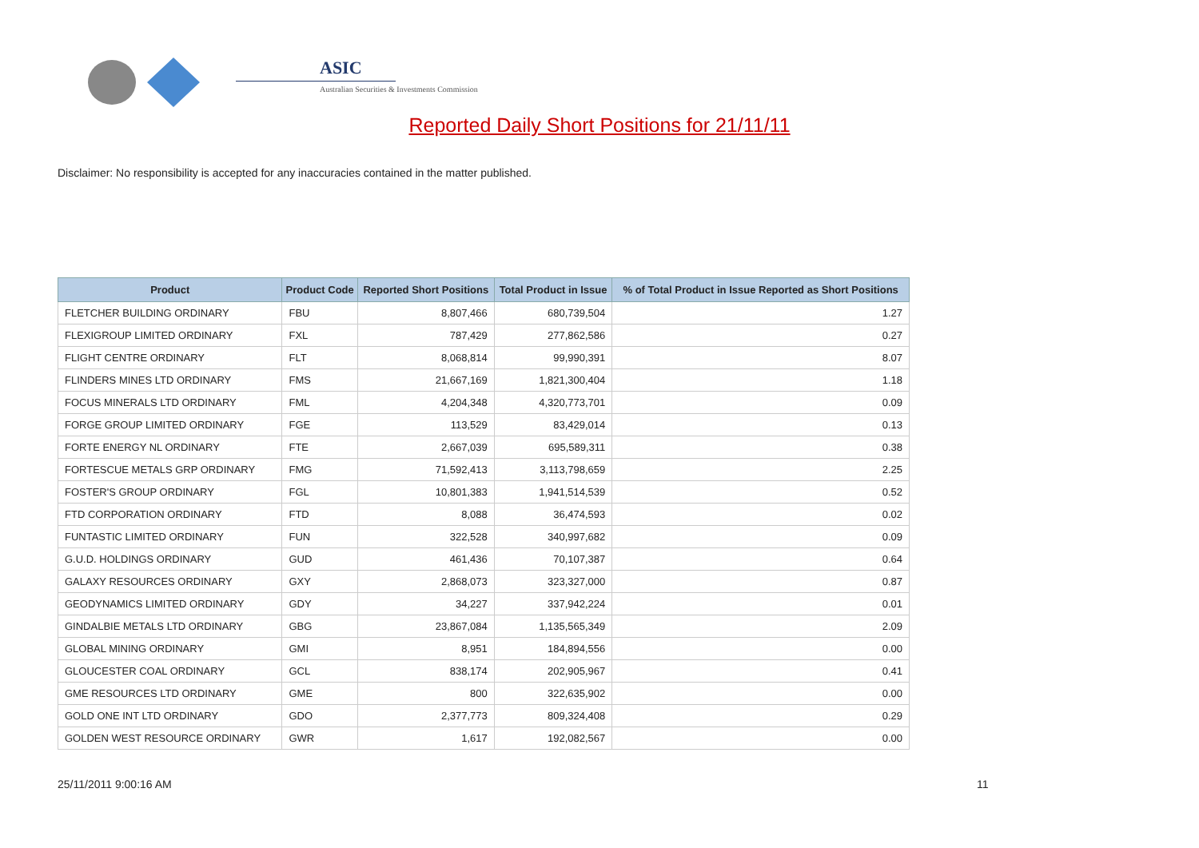ASIC
Australian Securities & Investments Commission
Reported Daily Short Positions for 21/11/11
Disclaimer: No responsibility is accepted for any inaccuracies contained in the matter published.
| Product | Product Code | Reported Short Positions | Total Product in Issue | % of Total Product in Issue Reported as Short Positions |
| --- | --- | --- | --- | --- |
| FLETCHER BUILDING ORDINARY | FBU | 8,807,466 | 680,739,504 | 1.27 |
| FLEXIGROUP LIMITED ORDINARY | FXL | 787,429 | 277,862,586 | 0.27 |
| FLIGHT CENTRE ORDINARY | FLT | 8,068,814 | 99,990,391 | 8.07 |
| FLINDERS MINES LTD ORDINARY | FMS | 21,667,169 | 1,821,300,404 | 1.18 |
| FOCUS MINERALS LTD ORDINARY | FML | 4,204,348 | 4,320,773,701 | 0.09 |
| FORGE GROUP LIMITED ORDINARY | FGE | 113,529 | 83,429,014 | 0.13 |
| FORTE ENERGY NL ORDINARY | FTE | 2,667,039 | 695,589,311 | 0.38 |
| FORTESCUE METALS GRP ORDINARY | FMG | 71,592,413 | 3,113,798,659 | 2.25 |
| FOSTER'S GROUP ORDINARY | FGL | 10,801,383 | 1,941,514,539 | 0.52 |
| FTD CORPORATION ORDINARY | FTD | 8,088 | 36,474,593 | 0.02 |
| FUNTASTIC LIMITED ORDINARY | FUN | 322,528 | 340,997,682 | 0.09 |
| G.U.D. HOLDINGS ORDINARY | GUD | 461,436 | 70,107,387 | 0.64 |
| GALAXY RESOURCES ORDINARY | GXY | 2,868,073 | 323,327,000 | 0.87 |
| GEODYNAMICS LIMITED ORDINARY | GDY | 34,227 | 337,942,224 | 0.01 |
| GINDALBIE METALS LTD ORDINARY | GBG | 23,867,084 | 1,135,565,349 | 2.09 |
| GLOBAL MINING ORDINARY | GMI | 8,951 | 184,894,556 | 0.00 |
| GLOUCESTER COAL ORDINARY | GCL | 838,174 | 202,905,967 | 0.41 |
| GME RESOURCES LTD ORDINARY | GME | 800 | 322,635,902 | 0.00 |
| GOLD ONE INT LTD ORDINARY | GDO | 2,377,773 | 809,324,408 | 0.29 |
| GOLDEN WEST RESOURCE ORDINARY | GWR | 1,617 | 192,082,567 | 0.00 |
25/11/2011 9:00:16 AM 11